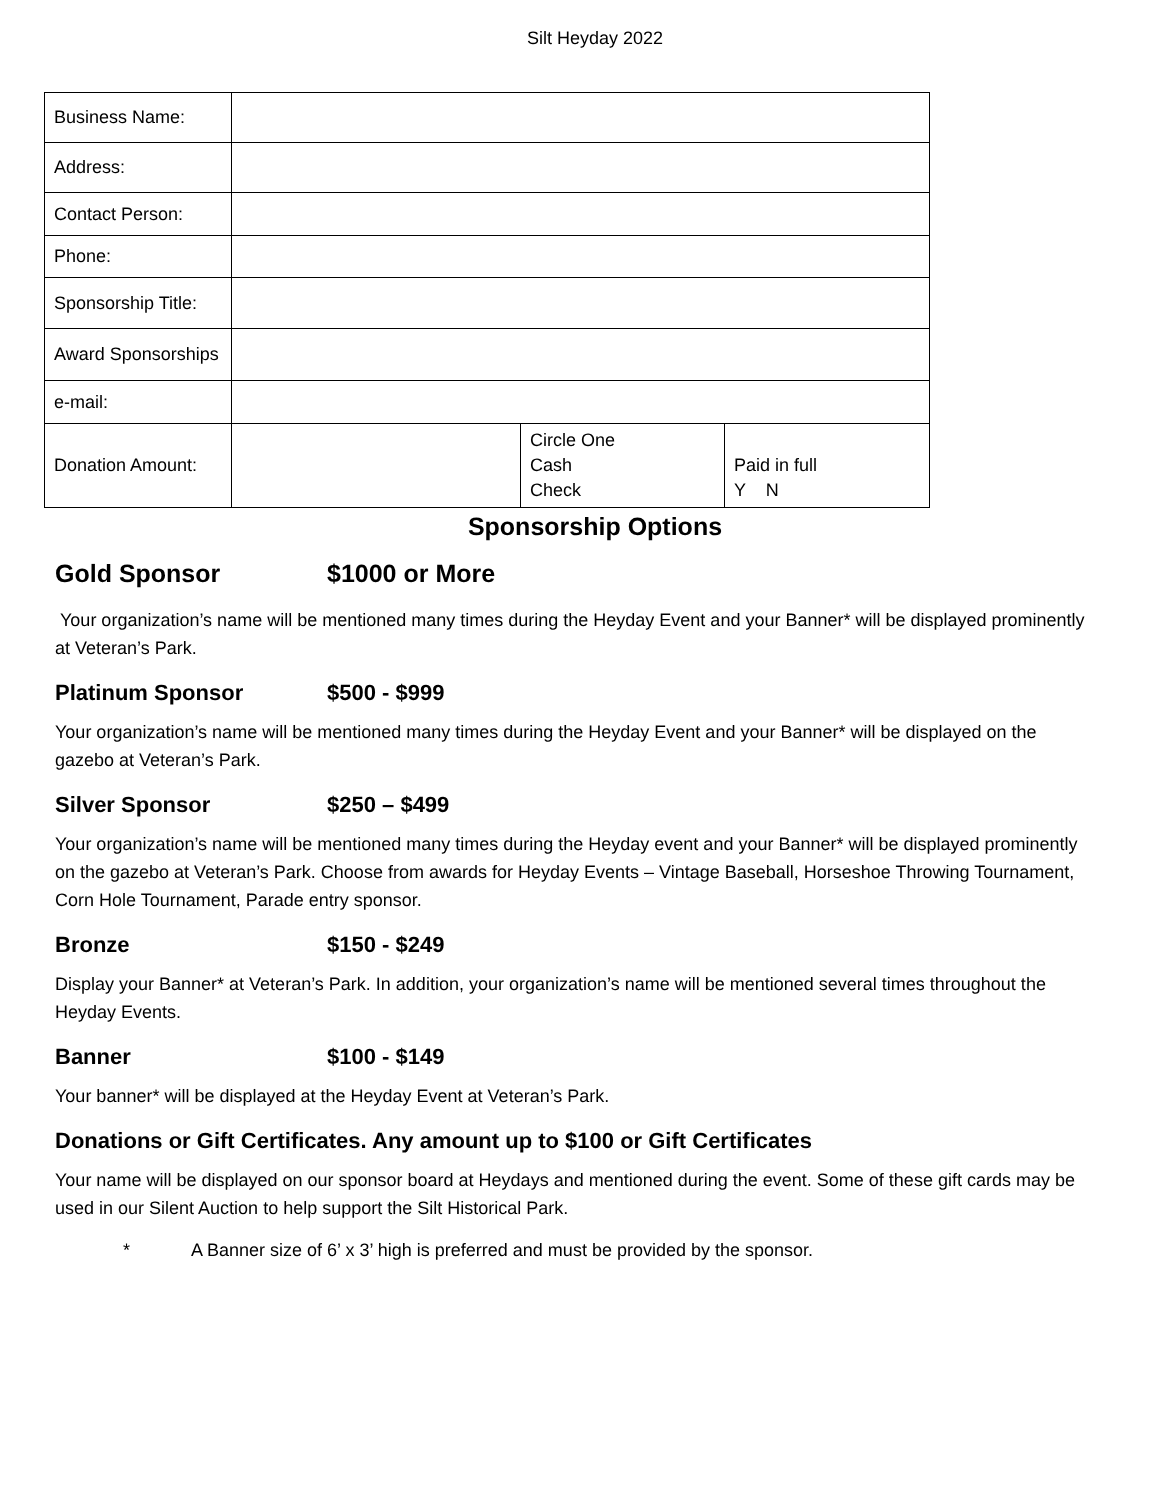Silt Heyday 2022
| Business Name: | | | |
| Address: | | | |
| Contact Person: | | | |
| Phone: | | | |
| Sponsorship Title: | | | |
| Award Sponsorships | | | |
| e-mail: | | | |
| Donation Amount: | | Circle One Cash Check | Paid in full Y N |
Sponsorship Options
Gold Sponsor $1000 or More
Your organization’s name will be mentioned many times during the Heyday Event and your Banner* will be displayed prominently at Veteran’s Park.
Platinum Sponsor $500 - $999
Your organization’s name will be mentioned many times during the Heyday Event and your Banner* will be displayed on the gazebo at Veteran’s Park.
Silver Sponsor $250 – $499
Your organization’s name will be mentioned many times during the Heyday event and your Banner* will be displayed prominently on the gazebo at Veteran’s Park. Choose from awards for Heyday Events – Vintage Baseball, Horseshoe Throwing Tournament, Corn Hole Tournament, Parade entry sponsor.
Bronze $150 - $249
Display your Banner* at Veteran’s Park. In addition, your organization’s name will be mentioned several times throughout the Heyday Events.
Banner $100 - $149
Your banner* will be displayed at the Heyday Event at Veteran’s Park.
Donations or Gift Certificates. Any amount up to $100 or Gift Certificates
Your name will be displayed on our sponsor board at Heydays and mentioned during the event. Some of these gift cards may be used in our Silent Auction to help support the Silt Historical Park.
* A Banner size of 6’ x 3’ high is preferred and must be provided by the sponsor.